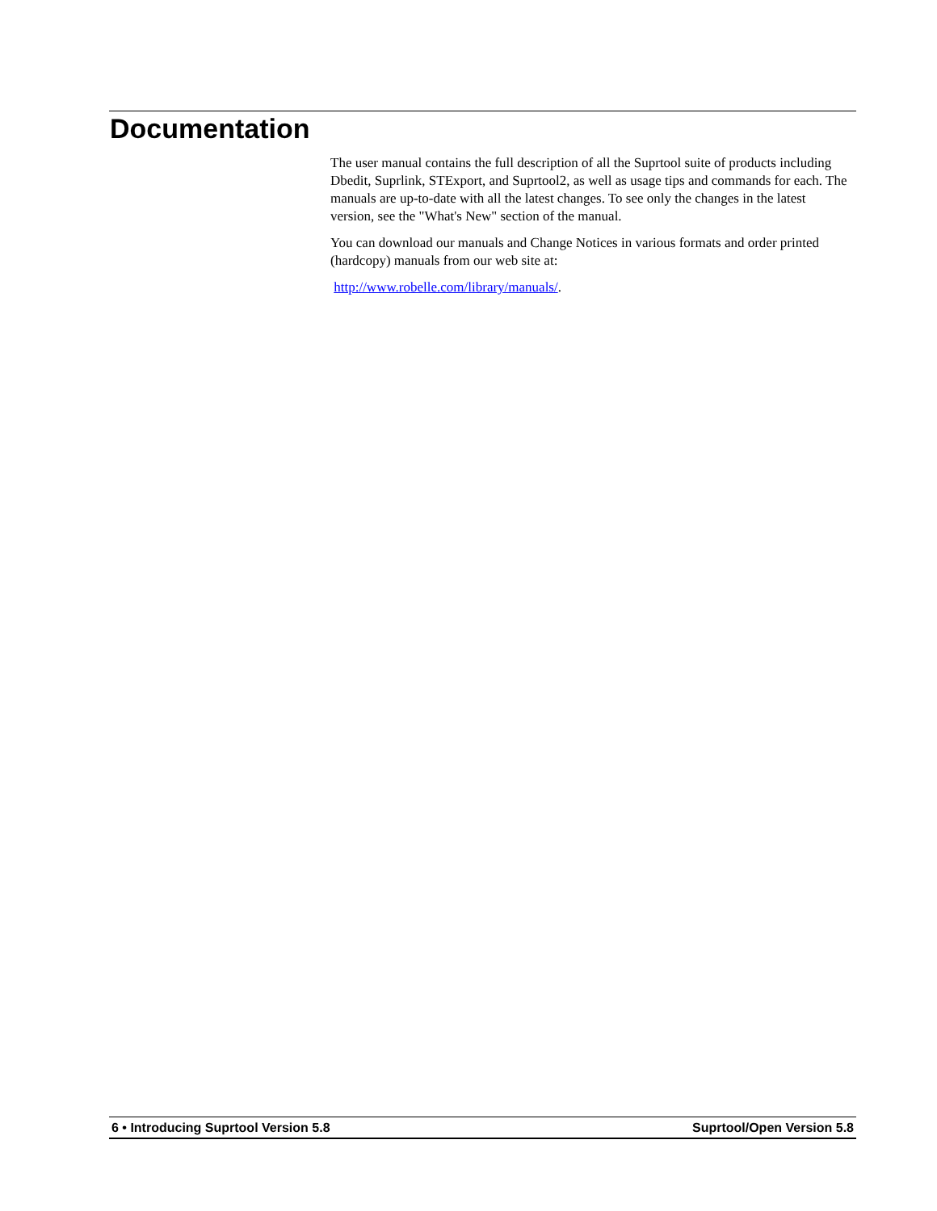Documentation
The user manual contains the full description of all the Suprtool suite of products including Dbedit, Suprlink, STExport, and Suprtool2, as well as usage tips and commands for each. The manuals are up-to-date with all the latest changes. To see only the changes in the latest version, see the "What's New" section of the manual.
You can download our manuals and Change Notices in various formats and order printed (hardcopy) manuals from our web site at:
http://www.robelle.com/library/manuals/.
6 • Introducing Suprtool Version 5.8 Suprtool/Open Version 5.8